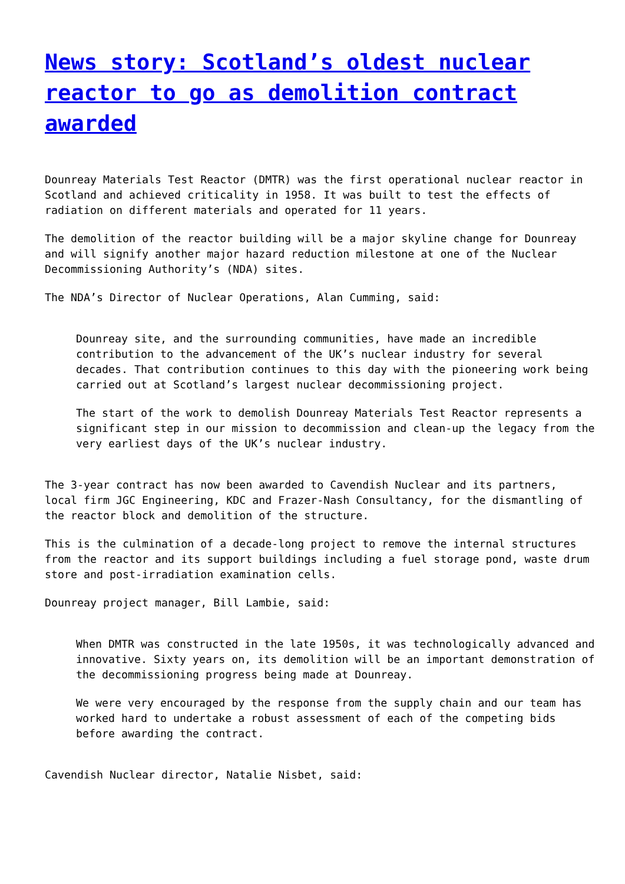News story: Scotland’s oldest nuclear reactor to go as demolition contract awarded
Dounreay Materials Test Reactor (DMTR) was the first operational nuclear reactor in Scotland and achieved criticality in 1958. It was built to test the effects of radiation on different materials and operated for 11 years.
The demolition of the reactor building will be a major skyline change for Dounreay and will signify another major hazard reduction milestone at one of the Nuclear Decommissioning Authority’s (NDA) sites.
The NDA’s Director of Nuclear Operations, Alan Cumming, said:
Dounreay site, and the surrounding communities, have made an incredible contribution to the advancement of the UK’s nuclear industry for several decades. That contribution continues to this day with the pioneering work being carried out at Scotland’s largest nuclear decommissioning project.
The start of the work to demolish Dounreay Materials Test Reactor represents a significant step in our mission to decommission and clean-up the legacy from the very earliest days of the UK’s nuclear industry.
The 3-year contract has now been awarded to Cavendish Nuclear and its partners, local firm JGC Engineering, KDC and Frazer-Nash Consultancy, for the dismantling of the reactor block and demolition of the structure.
This is the culmination of a decade-long project to remove the internal structures from the reactor and its support buildings including a fuel storage pond, waste drum store and post-irradiation examination cells.
Dounreay project manager, Bill Lambie, said:
When DMTR was constructed in the late 1950s, it was technologically advanced and innovative. Sixty years on, its demolition will be an important demonstration of the decommissioning progress being made at Dounreay.
We were very encouraged by the response from the supply chain and our team has worked hard to undertake a robust assessment of each of the competing bids before awarding the contract.
Cavendish Nuclear director, Natalie Nisbet, said: